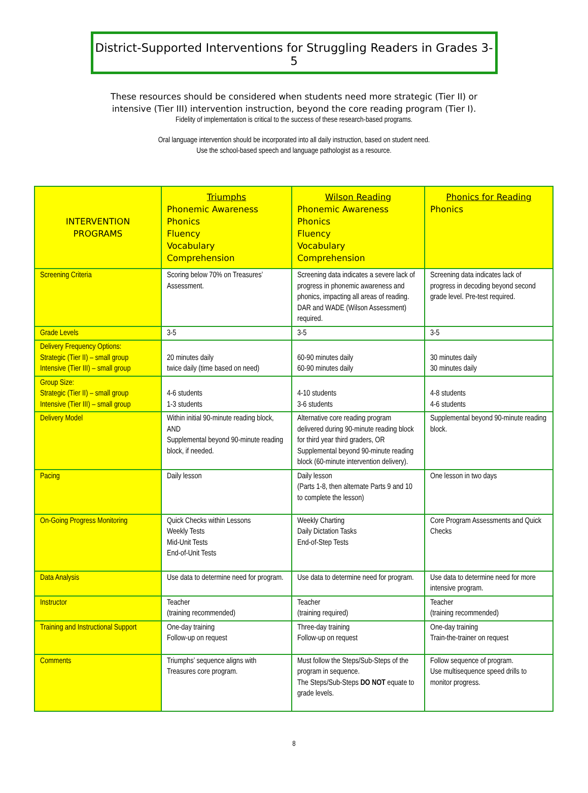District-Supported Interventions for Struggling Readers in Grades 3-5
These resources should be considered when students need more strategic (Tier II) or
intensive (Tier III) intervention instruction, beyond the core reading program (Tier I).
Fidelity of implementation is critical to the success of these research-based programs.
Oral language intervention should be incorporated into all daily instruction, based on student need.
Use the school-based speech and language pathologist as a resource.
| INTERVENTION PROGRAMS | Triumphs Phonemic Awareness Phonics Fluency Vocabulary Comprehension | Wilson Reading Phonemic Awareness Phonics Fluency Vocabulary Comprehension | Phonics for Reading Phonics |
| --- | --- | --- | --- |
| Screening Criteria | Scoring below 70% on Treasures’ Assessment. | Screening data indicates a severe lack of progress in phonemic awareness and phonics, impacting all areas of reading. DAR and WADE (Wilson Assessment) required. | Screening data indicates lack of progress in decoding beyond second grade level. Pre-test required. |
| Grade Levels | 3-5 | 3-5 | 3-5 |
| Delivery Frequency Options: Strategic (Tier II) – small group Intensive (Tier III) – small group | 20 minutes daily twice daily (time based on need) | 60-90 minutes daily 60-90 minutes daily | 30 minutes daily 30 minutes daily |
| Group Size: Strategic (Tier II) – small group Intensive (Tier III) – small group | 4-6 students 1-3 students | 4-10 students 3-6 students | 4-8 students 4-6 students |
| Delivery Model | Within initial 90-minute reading block, AND Supplemental beyond 90-minute reading block, if needed. | Alternative core reading program delivered during 90-minute reading block for third year third graders, OR Supplemental beyond 90-minute reading block (60-minute intervention delivery). | Supplemental beyond 90-minute reading block. |
| Pacing | Daily lesson | Daily lesson (Parts 1-8, then alternate Parts 9 and 10 to complete the lesson) | One lesson in two days |
| On-Going Progress Monitoring | Quick Checks within Lessons Weekly Tests Mid-Unit Tests End-of-Unit Tests | Weekly Charting Daily Dictation Tasks End-of-Step Tests | Core Program Assessments and Quick Checks |
| Data Analysis | Use data to determine need for program. | Use data to determine need for program. | Use data to determine need for more intensive program. |
| Instructor | Teacher (training recommended) | Teacher (training required) | Teacher (training recommended) |
| Training and Instructional Support | One-day training Follow-up on request | Three-day training Follow-up on request | One-day training Train-the-trainer on request |
| Comments | Triumphs’ sequence aligns with Treasures core program. | Must follow the Steps/Sub-Steps of the program in sequence. The Steps/Sub-Steps DO NOT equate to grade levels. | Follow sequence of program. Use multisequence speed drills to monitor progress. |
8